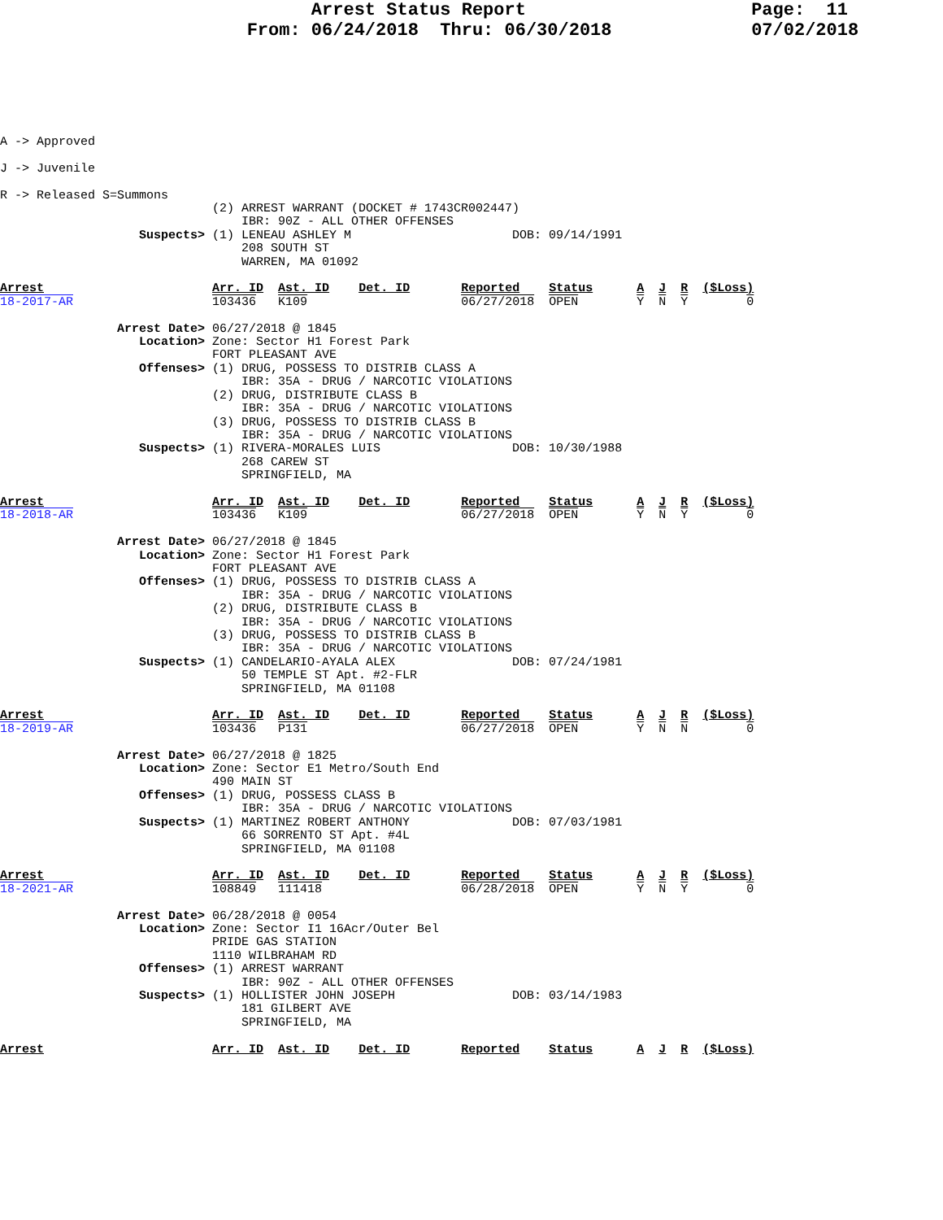Arrest Status Report                     Page:  11
                       From: 06/24/2018  Thru: 06/30/2018             07/02/2018
A -> Approved
J -> Juvenile
R -> Released S=Summons
                             (2) ARREST WARRANT (DOCKET # 1743CR002447)
                                 IBR: 90Z - ALL OTHER OFFENSES
                   Suspects> (1) LENEAU ASHLEY M                      DOB: 09/14/1991
                                 208 SOUTH ST
                                 WARREN, MA 01092

Arrest                       Arr. ID  Ast. ID    Det. ID       Reported    Status      A  J  R  ($Loss)
18-2017-AR                   103436   K109                     06/27/2018  OPEN        Y  N  Y        0

                Arrest Date> 06/27/2018 @ 1845
                   Location> Zone: Sector H1 Forest Park
                             FORT PLEASANT AVE
                   Offenses> (1) DRUG, POSSESS TO DISTRIB CLASS A
                                 IBR: 35A - DRUG / NARCOTIC VIOLATIONS
                             (2) DRUG, DISTRIBUTE CLASS B
                                 IBR: 35A - DRUG / NARCOTIC VIOLATIONS
                             (3) DRUG, POSSESS TO DISTRIB CLASS B
                                 IBR: 35A - DRUG / NARCOTIC VIOLATIONS
                   Suspects> (1) RIVERA-MORALES LUIS                  DOB: 10/30/1988
                                 268 CAREW ST
                                 SPRINGFIELD, MA

Arrest                       Arr. ID  Ast. ID    Det. ID       Reported    Status      A  J  R  ($Loss)
18-2018-AR                   103436   K109                     06/27/2018  OPEN        Y  N  Y        0

                Arrest Date> 06/27/2018 @ 1845
                   Location> Zone: Sector H1 Forest Park
                             FORT PLEASANT AVE
                   Offenses> (1) DRUG, POSSESS TO DISTRIB CLASS A
                                 IBR: 35A - DRUG / NARCOTIC VIOLATIONS
                             (2) DRUG, DISTRIBUTE CLASS B
                                 IBR: 35A - DRUG / NARCOTIC VIOLATIONS
                             (3) DRUG, POSSESS TO DISTRIB CLASS B
                                 IBR: 35A - DRUG / NARCOTIC VIOLATIONS
                   Suspects> (1) CANDELARIO-AYALA ALEX                DOB: 07/24/1981
                                 50 TEMPLE ST Apt. #2-FLR
                                 SPRINGFIELD, MA 01108

Arrest                       Arr. ID  Ast. ID    Det. ID       Reported    Status      A  J  R  ($Loss)
18-2019-AR                   103436   P131                     06/27/2018  OPEN        Y  N  N        0

                Arrest Date> 06/27/2018 @ 1825
                   Location> Zone: Sector E1 Metro/South End
                             490 MAIN ST
                   Offenses> (1) DRUG, POSSESS CLASS B
                                 IBR: 35A - DRUG / NARCOTIC VIOLATIONS
                   Suspects> (1) MARTINEZ ROBERT ANTHONY              DOB: 07/03/1981
                                 66 SORRENTO ST Apt. #4L
                                 SPRINGFIELD, MA 01108

Arrest                       Arr. ID  Ast. ID    Det. ID       Reported    Status      A  J  R  ($Loss)
18-2021-AR                   108849   111418                   06/28/2018  OPEN        Y  N  Y        0

                Arrest Date> 06/28/2018 @ 0054
                   Location> Zone: Sector I1 16Acr/Outer Bel
                             PRIDE GAS STATION
                             1110 WILBRAHAM RD
                   Offenses> (1) ARREST WARRANT
                                 IBR: 90Z - ALL OTHER OFFENSES
                   Suspects> (1) HOLLISTER JOHN JOSEPH                DOB: 03/14/1983
                                 181 GILBERT AVE
                                 SPRINGFIELD, MA

Arrest                       Arr. ID  Ast. ID    Det. ID       Reported    Status      A  J  R  ($Loss)